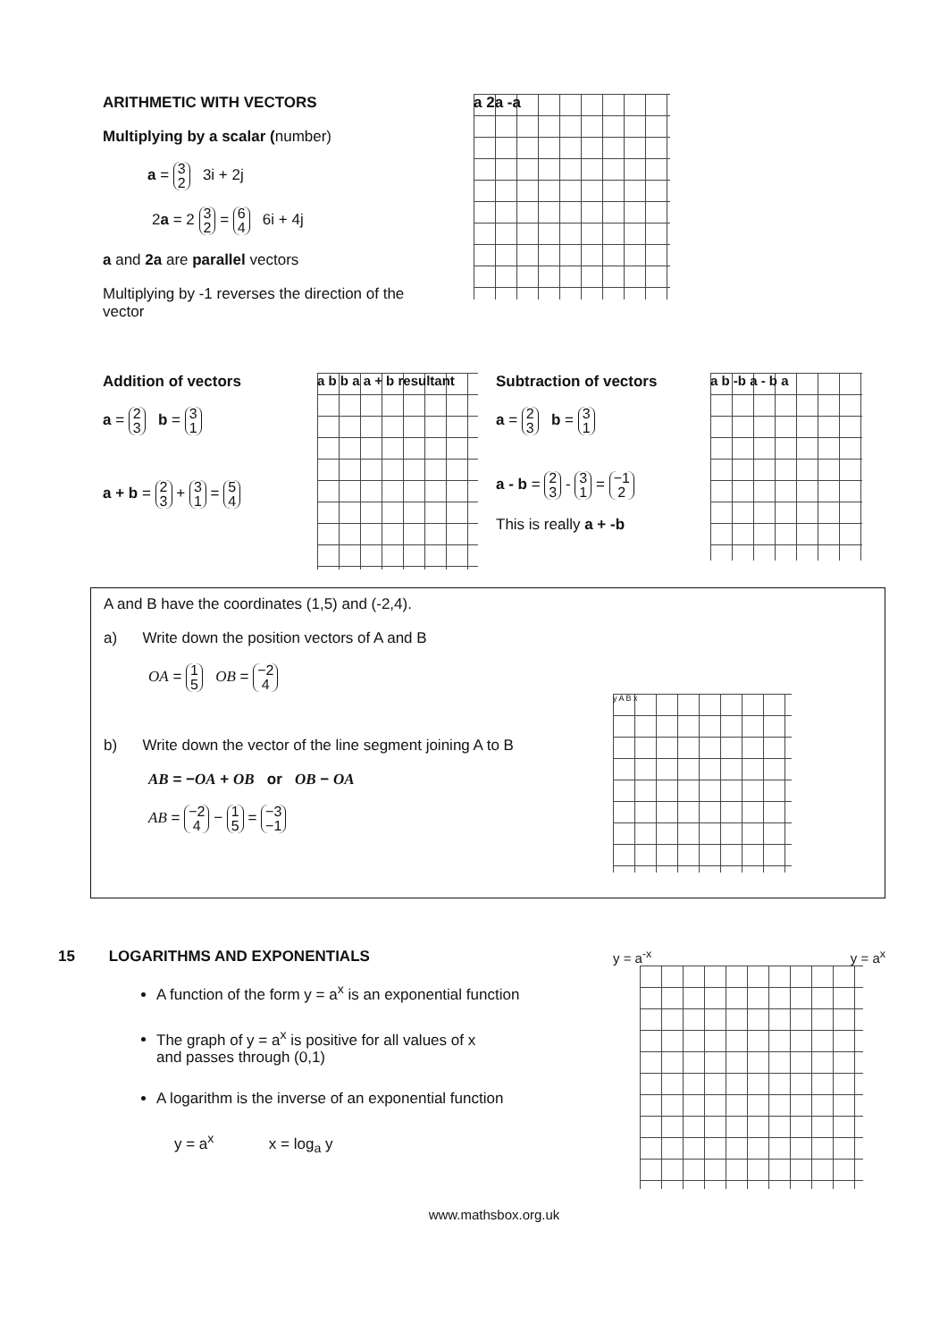ARITHMETIC WITH VECTORS
Multiplying by a scalar (number)
a = 3
2 3i + 2j
2a = 2 3
2 = 6
4 6i + 4j
a and 2a are parallel vectors
Multiplying by -1 reverses the direction of the vector
a 2a -a
Addition of vectors
a = 2
3 b = 3
1
a + b = 2
3 + 3
1 = 5
4
a b b a a + b resultant
Subtraction of vectors
a = 2
3 b = 3
1
a - b = 2
3 - 3
1 = −1
2
This is really a + -b
a b -b a - b a
A and B have the coordinates (1,5) and (-2,4).
a) Write down the position vectors of A and B
OA = 1
5 OB = −2
4
b) Write down the vector of the line segment joining A to B
AB = −OA + OB or OB − OA
AB = −2
4 − 1
5 = −3
−1
y A B x
15 LOGARITHMS AND EXPONENTIALS
A function of the form y = a<sup>x</sup> is an exponential function
The graph of y = a<sup>x</sup> is positive for all values of x
and passes through (0,1)
A logarithm is the inverse of an exponential function
y = a<sup>x</sup> x = log<sub>a</sub> y
y = a<sup>-x</sup> y = a<sup>x</sup>
www.mathsbox.org.uk